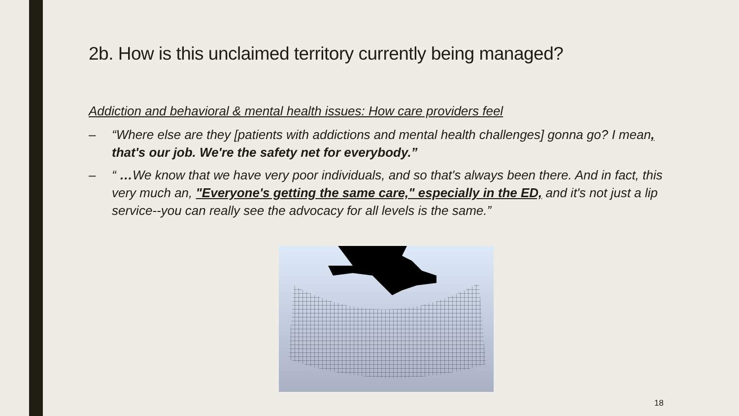2b. How is this unclaimed territory currently being managed?
Addiction and behavioral & mental health issues: How care providers feel
– “Where else are they [patients with addictions and mental health challenges] gonna go? I mean, that's our job. We're the safety net for everybody.”
– “ …We know that we have very poor individuals, and so that's always been there. And in fact, this very much an, "Everyone's getting the same care," especially in the ED, and it's not just a lip service--you can really see the advocacy for all levels is the same.”
18